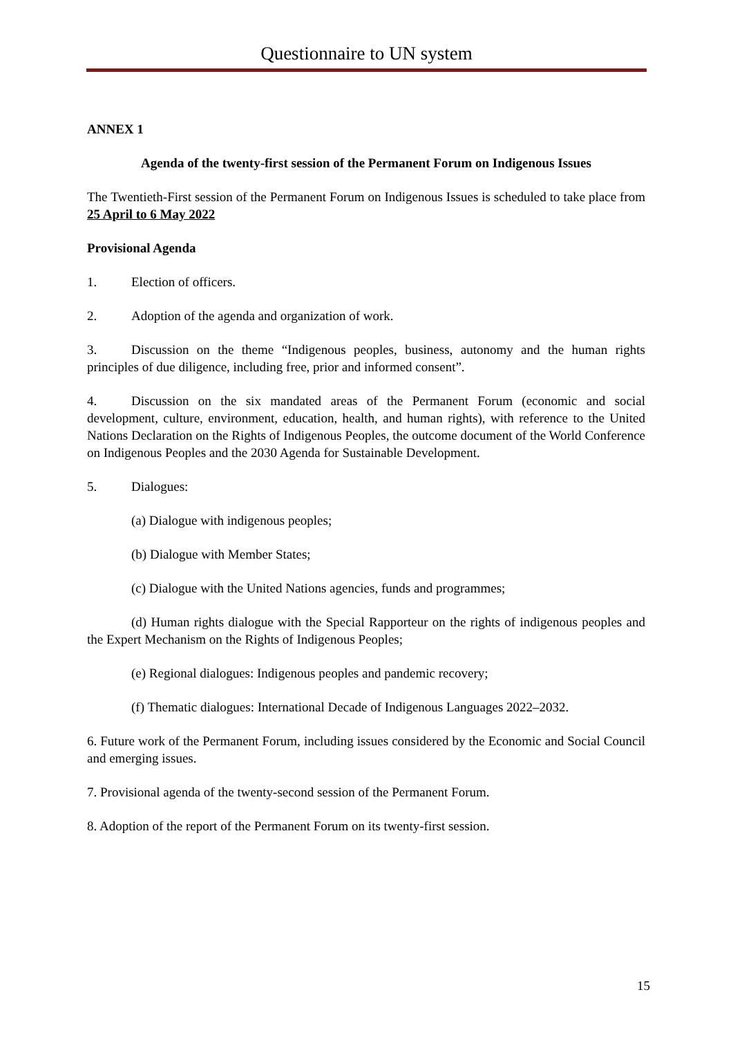Questionnaire to UN system
ANNEX 1
Agenda of the twenty-first session of the Permanent Forum on Indigenous Issues
The Twentieth-First session of the Permanent Forum on Indigenous Issues is scheduled to take place from 25 April to 6 May 2022
Provisional Agenda
1. Election of officers.
2. Adoption of the agenda and organization of work.
3. Discussion on the theme “Indigenous peoples, business, autonomy and the human rights principles of due diligence, including free, prior and informed consent”.
4. Discussion on the six mandated areas of the Permanent Forum (economic and social development, culture, environment, education, health, and human rights), with reference to the United Nations Declaration on the Rights of Indigenous Peoples, the outcome document of the World Conference on Indigenous Peoples and the 2030 Agenda for Sustainable Development.
5. Dialogues:
(a) Dialogue with indigenous peoples;
(b) Dialogue with Member States;
(c) Dialogue with the United Nations agencies, funds and programmes;
(d) Human rights dialogue with the Special Rapporteur on the rights of indigenous peoples and the Expert Mechanism on the Rights of Indigenous Peoples;
(e) Regional dialogues: Indigenous peoples and pandemic recovery;
(f) Thematic dialogues: International Decade of Indigenous Languages 2022–2032.
6. Future work of the Permanent Forum, including issues considered by the Economic and Social Council and emerging issues.
7. Provisional agenda of the twenty-second session of the Permanent Forum.
8. Adoption of the report of the Permanent Forum on its twenty-first session.
15